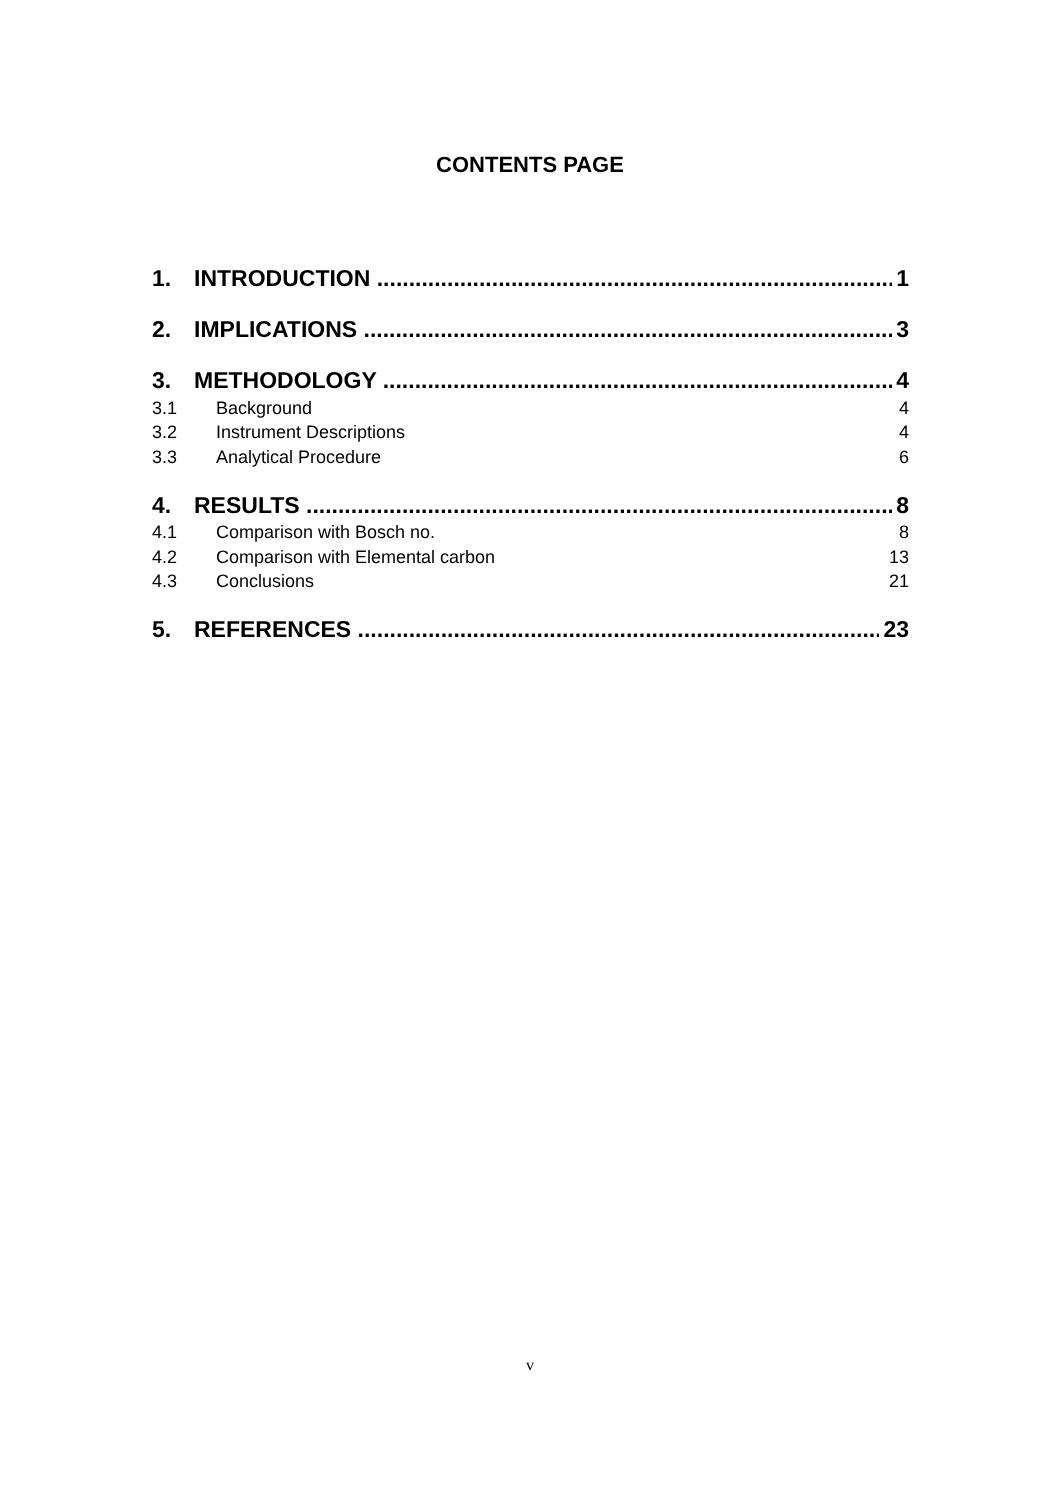CONTENTS PAGE
1. INTRODUCTION 1
2. IMPLICATIONS 3
3. METHODOLOGY 4
3.1 Background 4
3.2 Instrument Descriptions 4
3.3 Analytical Procedure 6
4. RESULTS 8
4.1 Comparison with Bosch no. 8
4.2 Comparison with Elemental carbon 13
4.3 Conclusions 21
5. REFERENCES 23
v